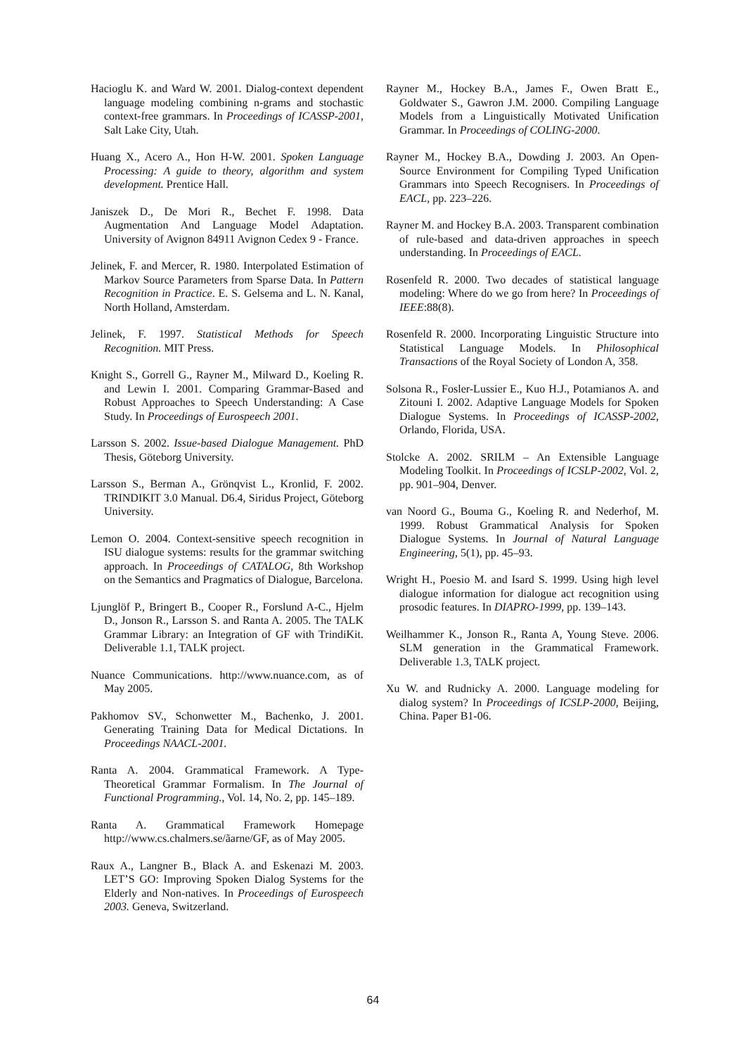Hacioglu K. and Ward W. 2001. Dialog-context dependent language modeling combining n-grams and stochastic context-free grammars. In Proceedings of ICASSP-2001, Salt Lake City, Utah.
Huang X., Acero A., Hon H-W. 2001. Spoken Language Processing: A guide to theory, algorithm and system development. Prentice Hall.
Janiszek D., De Mori R., Bechet F. 1998. Data Augmentation And Language Model Adaptation. University of Avignon 84911 Avignon Cedex 9 - France.
Jelinek, F. and Mercer, R. 1980. Interpolated Estimation of Markov Source Parameters from Sparse Data. In Pattern Recognition in Practice. E. S. Gelsema and L. N. Kanal, North Holland, Amsterdam.
Jelinek, F. 1997. Statistical Methods for Speech Recognition. MIT Press.
Knight S., Gorrell G., Rayner M., Milward D., Koeling R. and Lewin I. 2001. Comparing Grammar-Based and Robust Approaches to Speech Understanding: A Case Study. In Proceedings of Eurospeech 2001.
Larsson S. 2002. Issue-based Dialogue Management. PhD Thesis, Göteborg University.
Larsson S., Berman A., Grönqvist L., Kronlid, F. 2002. TRINDIKIT 3.0 Manual. D6.4, Siridus Project, Göteborg University.
Lemon O. 2004. Context-sensitive speech recognition in ISU dialogue systems: results for the grammar switching approach. In Proceedings of CATALOG, 8th Workshop on the Semantics and Pragmatics of Dialogue, Barcelona.
Ljunglöf P., Bringert B., Cooper R., Forslund A-C., Hjelm D., Jonson R., Larsson S. and Ranta A. 2005. The TALK Grammar Library: an Integration of GF with TrindiKit. Deliverable 1.1, TALK project.
Nuance Communications. http://www.nuance.com, as of May 2005.
Pakhomov SV., Schonwetter M., Bachenko, J. 2001. Generating Training Data for Medical Dictations. In Proceedings NAACL-2001.
Ranta A. 2004. Grammatical Framework. A Type-Theoretical Grammar Formalism. In The Journal of Functional Programming., Vol. 14, No. 2, pp. 145–189.
Ranta A. Grammatical Framework Homepage http://www.cs.chalmers.se/ãarne/GF, as of May 2005.
Raux A., Langner B., Black A. and Eskenazi M. 2003. LET’S GO: Improving Spoken Dialog Systems for the Elderly and Non-natives. In Proceedings of Eurospeech 2003. Geneva, Switzerland.
Rayner M., Hockey B.A., James F., Owen Bratt E., Goldwater S., Gawron J.M. 2000. Compiling Language Models from a Linguistically Motivated Unification Grammar. In Proceedings of COLING-2000.
Rayner M., Hockey B.A., Dowding J. 2003. An Open-Source Environment for Compiling Typed Unification Grammars into Speech Recognisers. In Proceedings of EACL, pp. 223–226.
Rayner M. and Hockey B.A. 2003. Transparent combination of rule-based and data-driven approaches in speech understanding. In Proceedings of EACL.
Rosenfeld R. 2000. Two decades of statistical language modeling: Where do we go from here? In Proceedings of IEEE:88(8).
Rosenfeld R. 2000. Incorporating Linguistic Structure into Statistical Language Models. In Philosophical Transactions of the Royal Society of London A, 358.
Solsona R., Fosler-Lussier E., Kuo H.J., Potamianos A. and Zitouni I. 2002. Adaptive Language Models for Spoken Dialogue Systems. In Proceedings of ICASSP-2002, Orlando, Florida, USA.
Stolcke A. 2002. SRILM – An Extensible Language Modeling Toolkit. In Proceedings of ICSLP-2002, Vol. 2, pp. 901–904, Denver.
van Noord G., Bouma G., Koeling R. and Nederhof, M. 1999. Robust Grammatical Analysis for Spoken Dialogue Systems. In Journal of Natural Language Engineering, 5(1), pp. 45–93.
Wright H., Poesio M. and Isard S. 1999. Using high level dialogue information for dialogue act recognition using prosodic features. In DIAPRO-1999, pp. 139–143.
Weilhammer K., Jonson R., Ranta A, Young Steve. 2006. SLM generation in the Grammatical Framework. Deliverable 1.3, TALK project.
Xu W. and Rudnicky A. 2000. Language modeling for dialog system? In Proceedings of ICSLP-2000, Beijing, China. Paper B1-06.
64